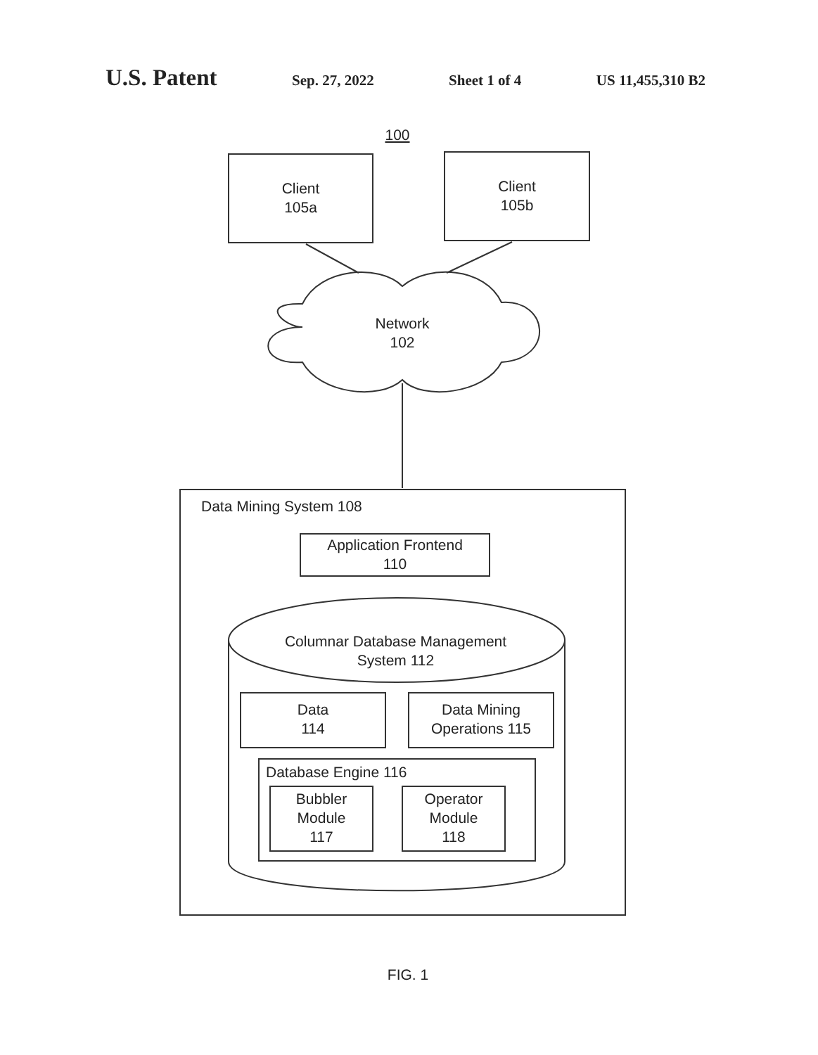U.S. Patent Sep. 27, 2022 Sheet 1 of 4 US 11,455,310 B2
100
Client
105a
Client
105b
Network
102
Data Mining System 108
Application Frontend
110
Columnar Database Management
System 112
Data
114
Data Mining
Operations 115
Database Engine 116
Bubbler
Module
117
Operator
Module
118
FIG. 1